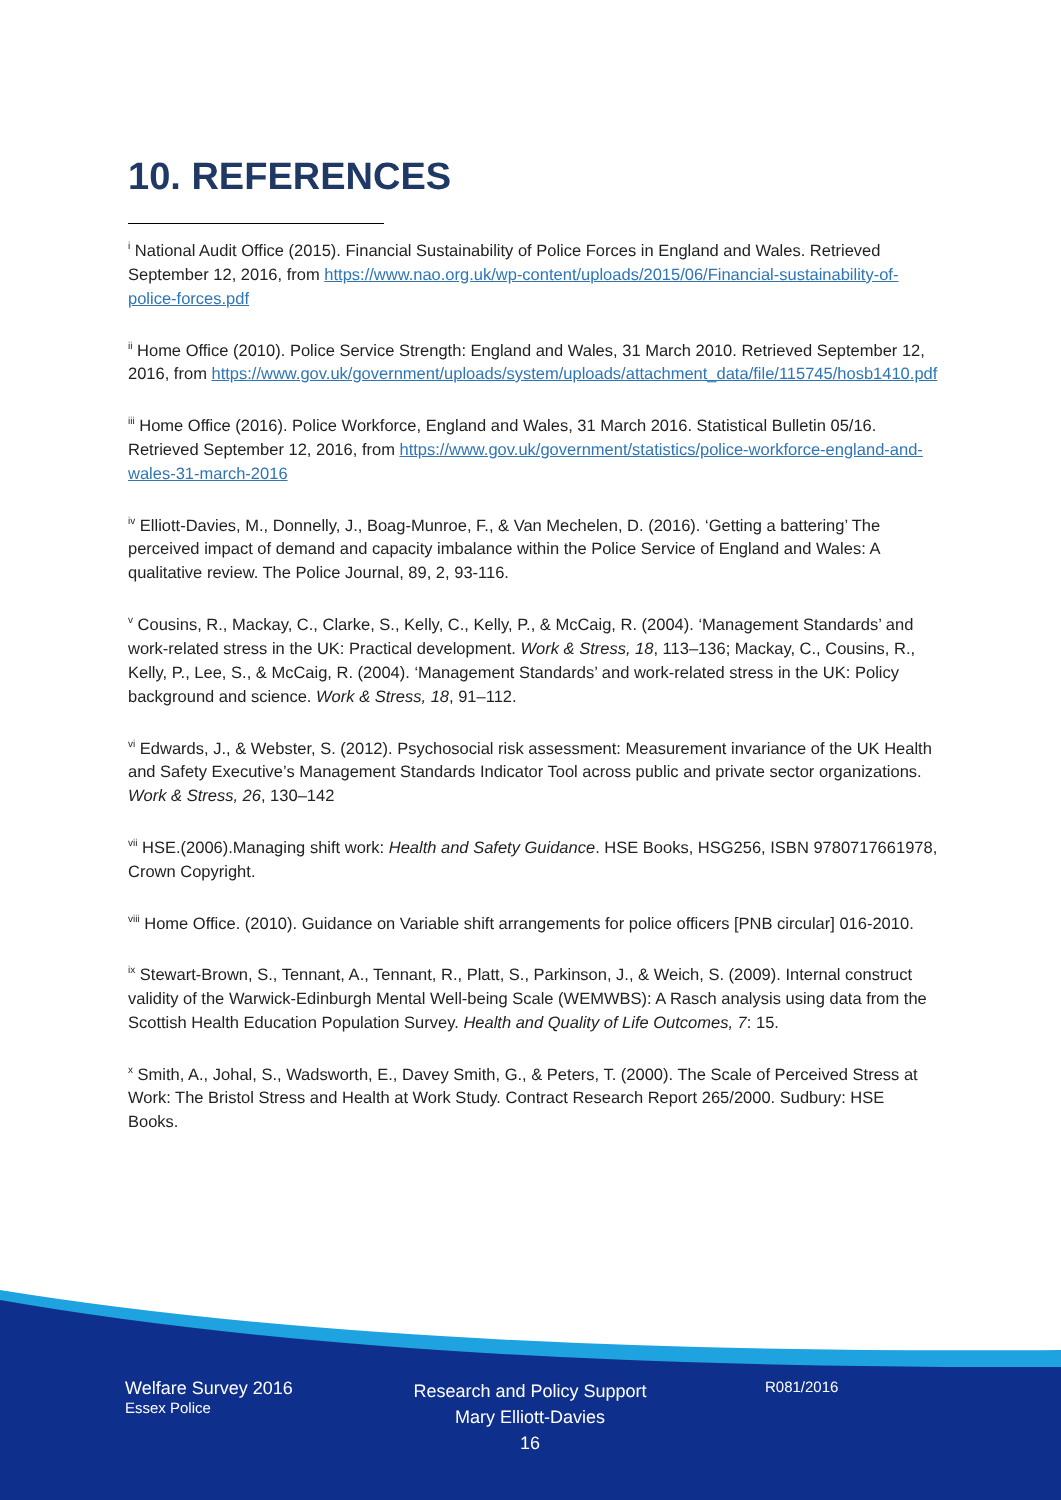10. REFERENCES
<sup>i</sup> National Audit Office (2015). Financial Sustainability of Police Forces in England and Wales. Retrieved September 12, 2016, from https://www.nao.org.uk/wp-content/uploads/2015/06/Financial-sustainability-of-police-forces.pdf
<sup>ii</sup> Home Office (2010). Police Service Strength: England and Wales, 31 March 2010. Retrieved September 12, 2016, from https://www.gov.uk/government/uploads/system/uploads/attachment_data/file/115745/hosb1410.pdf
<sup>iii</sup> Home Office (2016). Police Workforce, England and Wales, 31 March 2016. Statistical Bulletin 05/16. Retrieved September 12, 2016, from https://www.gov.uk/government/statistics/police-workforce-england-and-wales-31-march-2016
<sup>iv</sup> Elliott-Davies, M., Donnelly, J., Boag-Munroe, F., & Van Mechelen, D. (2016). ‘Getting a battering’ The perceived impact of demand and capacity imbalance within the Police Service of England and Wales: A qualitative review. The Police Journal, 89, 2, 93-116.
<sup>v</sup> Cousins, R., Mackay, C., Clarke, S., Kelly, C., Kelly, P., & McCaig, R. (2004). ‘Management Standards’ and work-related stress in the UK: Practical development. Work & Stress, 18, 113–136; Mackay, C., Cousins, R., Kelly, P., Lee, S., & McCaig, R. (2004). ‘Management Standards’ and work-related stress in the UK: Policy background and science. Work & Stress, 18, 91–112.
<sup>vi</sup> Edwards, J., & Webster, S. (2012). Psychosocial risk assessment: Measurement invariance of the UK Health and Safety Executive’s Management Standards Indicator Tool across public and private sector organizations. Work & Stress, 26, 130–142
<sup>vii</sup> HSE.(2006).Managing shift work: Health and Safety Guidance. HSE Books, HSG256, ISBN 9780717661978, Crown Copyright.
<sup>viii</sup> Home Office. (2010). Guidance on Variable shift arrangements for police officers [PNB circular] 016-2010.
<sup>ix</sup> Stewart-Brown, S., Tennant, A., Tennant, R., Platt, S., Parkinson, J., & Weich, S. (2009). Internal construct validity of the Warwick-Edinburgh Mental Well-being Scale (WEMWBS): A Rasch analysis using data from the Scottish Health Education Population Survey. Health and Quality of Life Outcomes, 7: 15.
<sup>x</sup> Smith, A., Johal, S., Wadsworth, E., Davey Smith, G., & Peters, T. (2000). The Scale of Perceived Stress at Work: The Bristol Stress and Health at Work Study. Contract Research Report 265/2000. Sudbury: HSE Books.
Welfare Survey 2016
Essex Police
Research and Policy Support
Mary Elliott-Davies
16
R081/2016